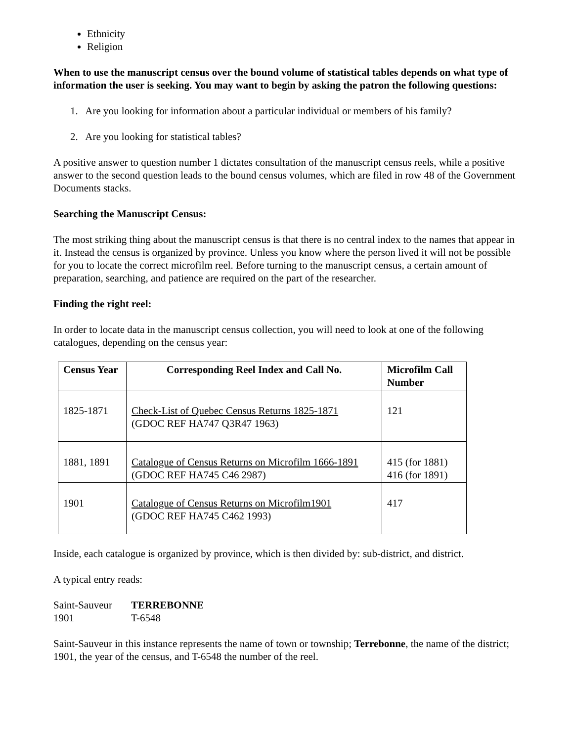Ethnicity
Religion
When to use the manuscript census over the bound volume of statistical tables depends on what type of information the user is seeking. You may want to begin by asking the patron the following questions:
1. Are you looking for information about a particular individual or members of his family?
2. Are you looking for statistical tables?
A positive answer to question number 1 dictates consultation of the manuscript census reels, while a positive answer to the second question leads to the bound census volumes, which are filed in row 48 of the Government Documents stacks.
Searching the Manuscript Census:
The most striking thing about the manuscript census is that there is no central index to the names that appear in it. Instead the census is organized by province. Unless you know where the person lived it will not be possible for you to locate the correct microfilm reel. Before turning to the manuscript census, a certain amount of preparation, searching, and patience are required on the part of the researcher.
Finding the right reel:
In order to locate data in the manuscript census collection, you will need to look at one of the following catalogues, depending on the census year:
| Census Year | Corresponding Reel Index and Call No. | Microfilm Call Number |
| --- | --- | --- |
| 1825-1871 | Check-List of Quebec Census Returns 1825-1871 (GDOC REF HA747 Q3R47 1963) | 121 |
| 1881, 1891 | Catalogue of Census Returns on Microfilm 1666-1891 (GDOC REF HA745 C46 2987) | 415 (for 1881) 416 (for 1891) |
| 1901 | Catalogue of Census Returns on Microfilm1901 (GDOC REF HA745 C462 1993) | 417 |
Inside, each catalogue is organized by province, which is then divided by: sub-district, and district.
A typical entry reads:
Saint-Sauveur TERREBONNE
1901 T-6548
Saint-Sauveur in this instance represents the name of town or township; Terrebonne, the name of the district; 1901, the year of the census, and T-6548 the number of the reel.